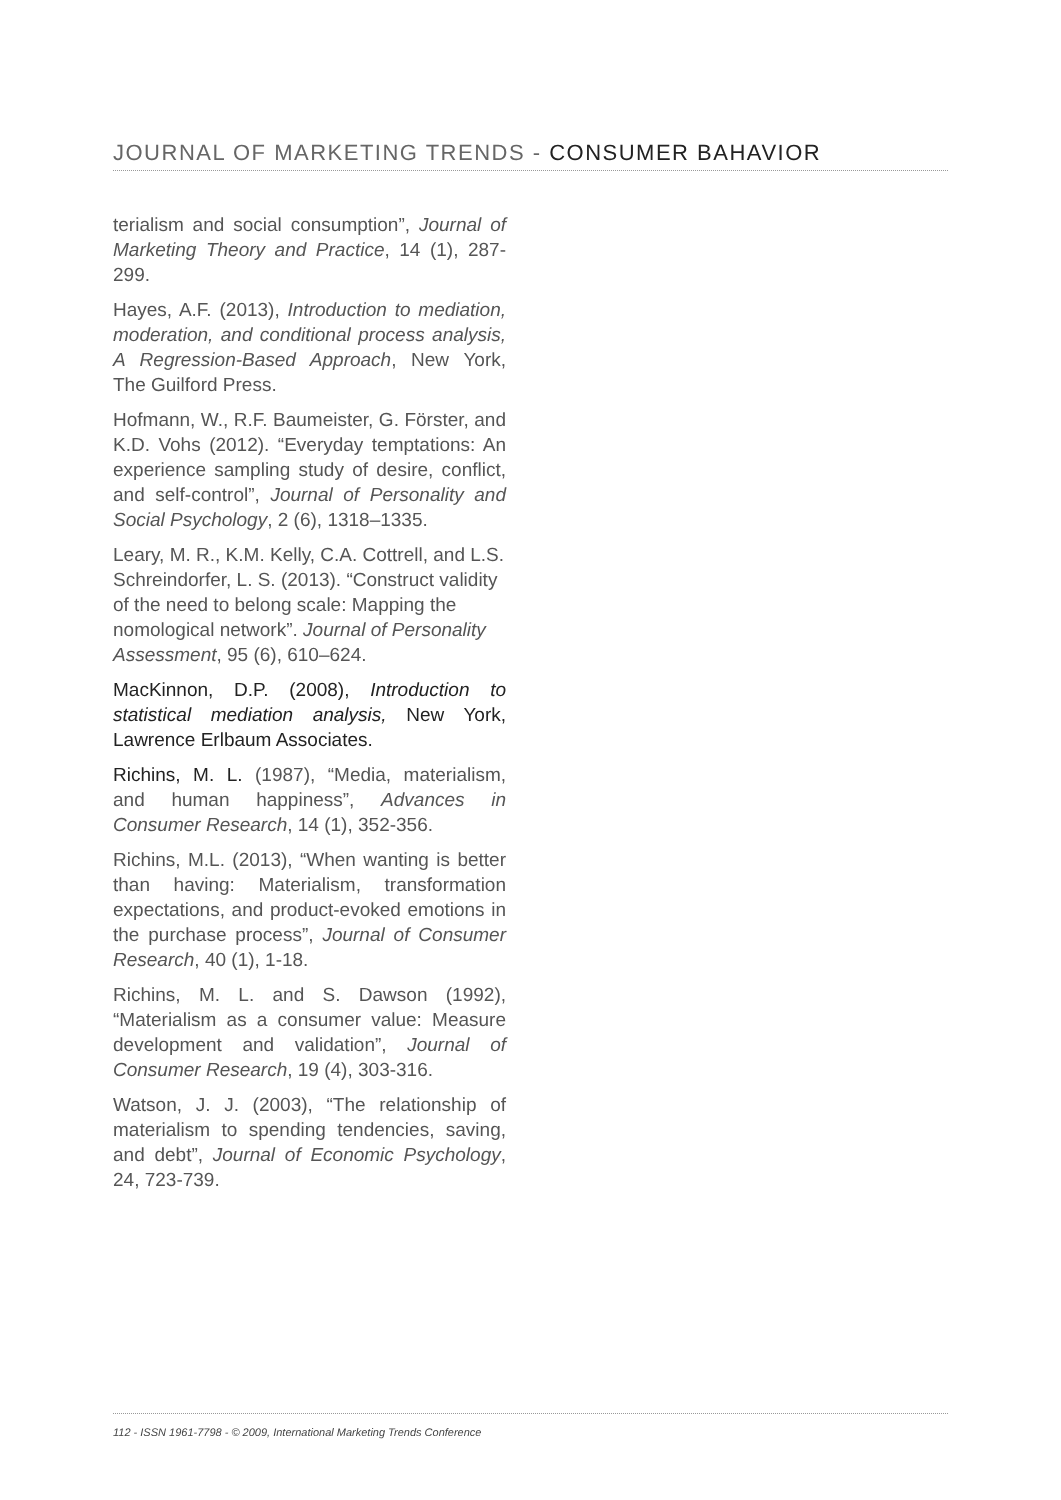JOURNAL OF MARKETING TRENDS - CONSUMER BAHAVIOR
terialism and social consumption”, Journal of Marketing Theory and Practice, 14 (1), 287-299.
Hayes, A.F. (2013), Introduction to mediation, moderation, and conditional process analysis, A Regression-Based Approach, New York, The Guilford Press.
Hofmann, W., R.F. Baumeister, G. Förster, and K.D. Vohs (2012). “Everyday temptations: An experience sampling study of desire, conflict, and self-control”, Journal of Personality and Social Psychology, 2 (6), 1318–1335.
Leary, M. R., K.M. Kelly, C.A. Cottrell, and L.S. Schreindorfer, L. S. (2013). “Construct validity of the need to belong scale: Mapping the nomological network”. Journal of Personality Assessment, 95 (6), 610–624.
MacKinnon, D.P. (2008), Introduction to statistical mediation analysis, New York, Lawrence Erlbaum Associates.
Richins, M. L. (1987), “Media, materialism, and human happiness”, Advances in Consumer Research, 14 (1), 352-356.
Richins, M.L. (2013), “When wanting is better than having: Materialism, transformation expectations, and product-evoked emotions in the purchase process”, Journal of Consumer Research, 40 (1), 1-18.
Richins, M. L. and S. Dawson (1992), “Materialism as a consumer value: Measure development and validation”, Journal of Consumer Research, 19 (4), 303-316.
Watson, J. J. (2003), “The relationship of materialism to spending tendencies, saving, and debt”, Journal of Economic Psychology, 24, 723-739.
112 - ISSN 1961-7798 - © 2009, International Marketing Trends Conference